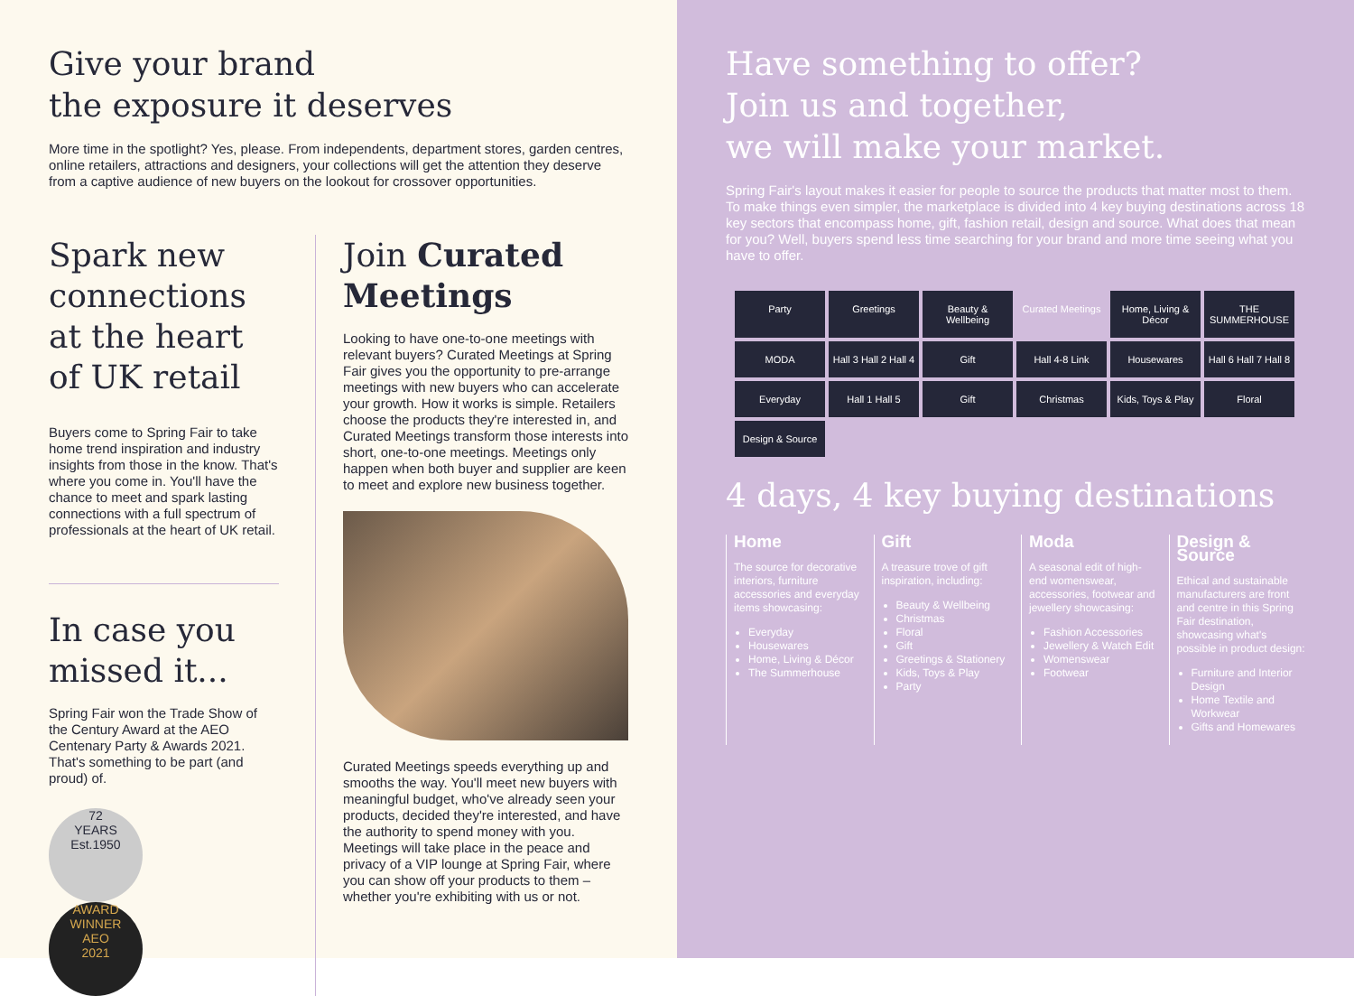Give your brand
the exposure it deserves
More time in the spotlight? Yes, please. From independents, department stores, garden centres, online retailers, attractions and designers, your collections will get the attention they deserve from a captive audience of new buyers on the lookout for crossover opportunities.
Spark new connections at the heart of UK retail
Buyers come to Spring Fair to take home trend inspiration and industry insights from those in the know. That's where you come in. You'll have the chance to meet and spark lasting connections with a full spectrum of professionals at the heart of UK retail.
In case you missed it...
Spring Fair won the Trade Show of the Century Award at the AEO Centenary Party & Awards 2021. That's something to be part (and proud) of.
72
YEARS
Est.1950 AWARD WINNER
AEO
2021
Join Curated Meetings
Looking to have one-to-one meetings with relevant buyers? Curated Meetings at Spring Fair gives you the opportunity to pre-arrange meetings with new buyers who can accelerate your growth. How it works is simple. Retailers choose the products they're interested in, and Curated Meetings transform those interests into short, one-to-one meetings. Meetings only happen when both buyer and supplier are keen to meet and explore new business together.
Curated Meetings speeds everything up and smooths the way. You'll meet new buyers with meaningful budget, who've already seen your products, decided they're interested, and have the authority to spend money with you. Meetings will take place in the peace and privacy of a VIP lounge at Spring Fair, where you can show off your products to them – whether you're exhibiting with us or not.
Have something to offer?
Join us and together,
we will make your market.
Spring Fair's layout makes it easier for people to source the products that matter most to them. To make things even simpler, the marketplace is divided into 4 key buying destinations across 18 key sectors that encompass home, gift, fashion retail, design and source. What does that mean for you? Well, buyers spend less time searching for your brand and more time seeing what you have to offer.
Party
Greetings
Beauty & Wellbeing
Curated Meetings
Home, Living & Décor
THE SUMMERHOUSE
MODA
Hall 3 Hall 2 Hall 4
Gift
Hall 4-8 Link
Housewares
Hall 6 Hall 7 Hall 8
Everyday
Hall 1 Hall 5
Gift
Christmas
Kids, Toys & Play
Floral
Design & Source
4 days, 4 key buying destinations
Home
The source for decorative interiors, furniture accessories and everyday items showcasing:
Everyday
Housewares
Home, Living & Décor
The Summerhouse
Gift
A treasure trove of gift inspiration, including:
Beauty & Wellbeing
Christmas
Floral
Gift
Greetings & Stationery
Kids, Toys & Play
Party
Moda
A seasonal edit of high-end womenswear, accessories, footwear and jewellery showcasing:
Fashion Accessories
Jewellery & Watch Edit
Womenswear
Footwear
Design & Source
Ethical and sustainable manufacturers are front and centre in this Spring Fair destination, showcasing what's possible in product design:
Furniture and Interior Design
Home Textile and Workwear
Gifts and Homewares